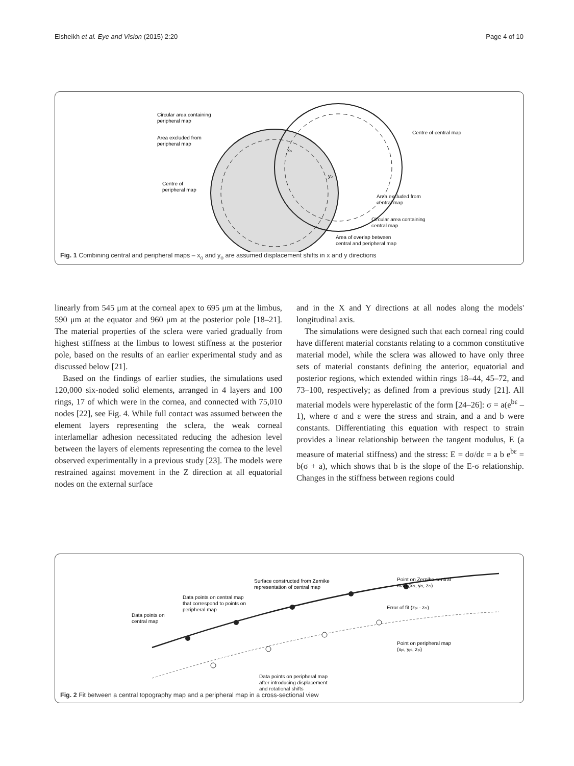Elsheikh et al. Eye and Vision (2015) 2:20 Page 4 of 10
Circular area containing
peripheral map
Area excluded from
peripheral map
Centre of
peripheral map
Centre of central map
Area excluded from
central map
Circular area containing
central map
Area of overlap between
central and peripheral map
xo
yo
Fig. 1 Combining central and peripheral maps – x<sub>o</sub> and y<sub>o</sub> are assumed displacement shifts in x and y directions
linearly from 545 μm at the corneal apex to 695 μm at the limbus, 590 μm at the equator and 960 μm at the posterior pole [18–21]. The material properties of the sclera were varied gradually from highest stiffness at the limbus to lowest stiffness at the posterior pole, based on the results of an earlier experimental study and as discussed below [21].
Based on the findings of earlier studies, the simulations used 120,000 six-noded solid elements, arranged in 4 layers and 100 rings, 17 of which were in the cornea, and connected with 75,010 nodes [22], see Fig. 4. While full contact was assumed between the element layers representing the sclera, the weak corneal interlamellar adhesion necessitated reducing the adhesion level between the layers of elements representing the cornea to the level observed experimentally in a previous study [23]. The models were restrained against movement in the Z direction at all equatorial nodes on the external surface
and in the X and Y directions at all nodes along the models' longitudinal axis.
The simulations were designed such that each corneal ring could have different material constants relating to a common constitutive material model, while the sclera was allowed to have only three sets of material constants defining the anterior, equatorial and posterior regions, which extended within rings 18–44, 45–72, and 73–100, respectively; as defined from a previous study [21]. All material models were hyperelastic of the form [24–26]: σ = a(e<sup>bε</sup> – 1), where σ and ε were the stress and strain, and a and b were constants. Differentiating this equation with respect to strain provides a linear relationship between the tangent modulus, E (a measure of material stiffness) and the stress: E = dσ/dε = a b e<sup>bε</sup> = b(σ + a), which shows that b is the slope of the E-σ relationship. Changes in the stiffness between regions could
Surface constructed from Zernike
representation of central map
Point on Zernike central
map (xci, yci, zci)
Data points on central map
that correspond to points on
peripheral map
Data points on
central map
Error of fit (zpi - zci)
Point on peripheral map
(xpi, ypi, zpi)
Data points on peripheral map
after introducing displacement
and rotational shifts
Fig. 2 Fit between a central topography map and a peripheral map in a cross-sectional view